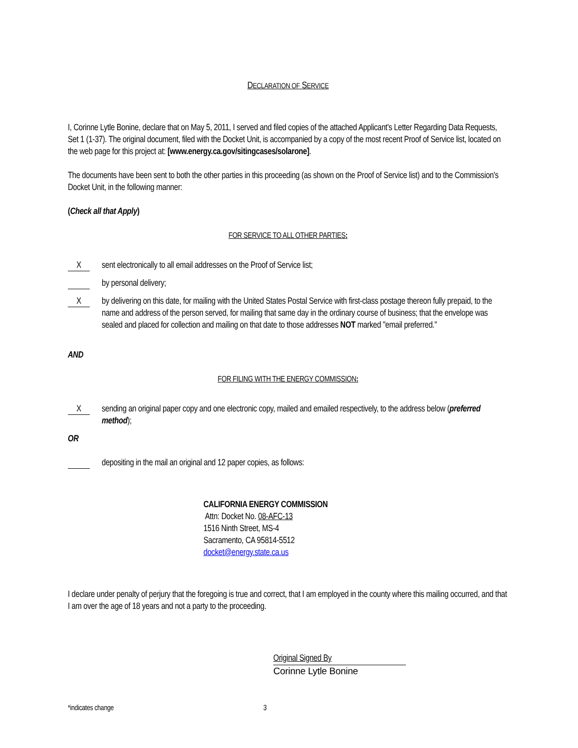DECLARATION OF SERVICE
I, Corinne Lytle Bonine, declare that on May 5, 2011, I served and filed copies of the attached Applicant's Letter Regarding Data Requests, Set 1 (1-37). The original document, filed with the Docket Unit, is accompanied by a copy of the most recent Proof of Service list, located on the web page for this project at: [www.energy.ca.gov/sitingcases/solarone].
The documents have been sent to both the other parties in this proceeding (as shown on the Proof of Service list) and to the Commission's Docket Unit, in the following manner:
(Check all that Apply)
FOR SERVICE TO ALL OTHER PARTIES:
X
sent electronically to all email addresses on the Proof of Service list;
by personal delivery;
X
by delivering on this date, for mailing with the United States Postal Service with first-class postage thereon fully prepaid, to the name and address of the person served, for mailing that same day in the ordinary course of business; that the envelope was sealed and placed for collection and mailing on that date to those addresses NOT marked "email preferred."
AND
FOR FILING WITH THE ENERGY COMMISSION:
X
sending an original paper copy and one electronic copy, mailed and emailed respectively, to the address below (preferred method);
OR
depositing in the mail an original and 12 paper copies, as follows:
CALIFORNIA ENERGY COMMISSION
Attn: Docket No. 08-AFC-13
1516 Ninth Street, MS-4
Sacramento, CA 95814-5512
docket@energy.state.ca.us
I declare under penalty of perjury that the foregoing is true and correct, that I am employed in the county where this mailing occurred, and that I am over the age of 18 years and not a party to the proceeding.
Original Signed By
Corinne Lytle Bonine
*indicates change 3